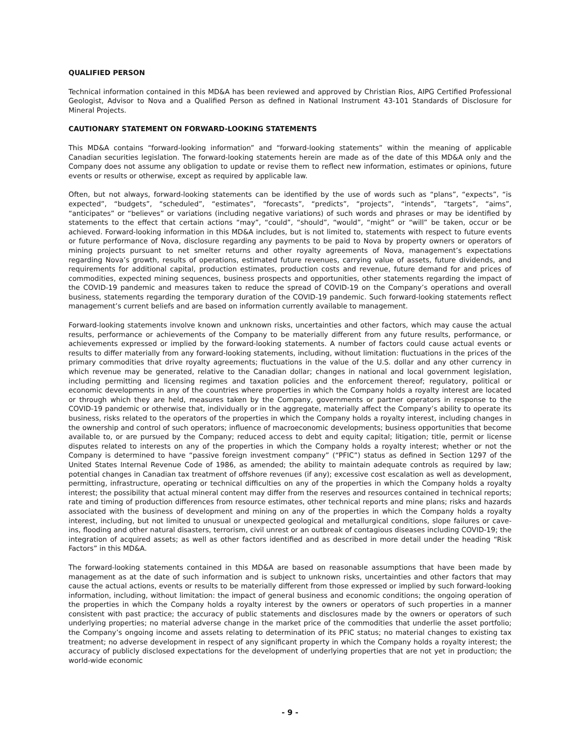QUALIFIED PERSON
Technical information contained in this MD&A has been reviewed and approved by Christian Rios, AIPG Certified Professional Geologist, Advisor to Nova and a Qualified Person as defined in National Instrument 43-101 Standards of Disclosure for Mineral Projects.
CAUTIONARY STATEMENT ON FORWARD-LOOKING STATEMENTS
This MD&A contains “forward-looking information” and “forward-looking statements” within the meaning of applicable Canadian securities legislation. The forward-looking statements herein are made as of the date of this MD&A only and the Company does not assume any obligation to update or revise them to reflect new information, estimates or opinions, future events or results or otherwise, except as required by applicable law.
Often, but not always, forward-looking statements can be identified by the use of words such as “plans”, “expects”, “is expected”, “budgets”, “scheduled”, “estimates”, “forecasts”, “predicts”, “projects”, “intends”, “targets”, “aims”, “anticipates” or “believes” or variations (including negative variations) of such words and phrases or may be identified by statements to the effect that certain actions “may”, “could”, “should”, “would”, “might” or “will” be taken, occur or be achieved. Forward-looking information in this MD&A includes, but is not limited to, statements with respect to future events or future performance of Nova, disclosure regarding any payments to be paid to Nova by property owners or operators of mining projects pursuant to net smelter returns and other royalty agreements of Nova, management’s expectations regarding Nova’s growth, results of operations, estimated future revenues, carrying value of assets, future dividends, and requirements for additional capital, production estimates, production costs and revenue, future demand for and prices of commodities, expected mining sequences, business prospects and opportunities, other statements regarding the impact of the COVID-19 pandemic and measures taken to reduce the spread of COVID-19 on the Company’s operations and overall business, statements regarding the temporary duration of the COVID-19 pandemic. Such forward-looking statements reflect management’s current beliefs and are based on information currently available to management.
Forward-looking statements involve known and unknown risks, uncertainties and other factors, which may cause the actual results, performance or achievements of the Company to be materially different from any future results, performance, or achievements expressed or implied by the forward-looking statements. A number of factors could cause actual events or results to differ materially from any forward-looking statements, including, without limitation: fluctuations in the prices of the primary commodities that drive royalty agreements; fluctuations in the value of the U.S. dollar and any other currency in which revenue may be generated, relative to the Canadian dollar; changes in national and local government legislation, including permitting and licensing regimes and taxation policies and the enforcement thereof; regulatory, political or economic developments in any of the countries where properties in which the Company holds a royalty interest are located or through which they are held, measures taken by the Company, governments or partner operators in response to the COVID-19 pandemic or otherwise that, individually or in the aggregate, materially affect the Company’s ability to operate its business, risks related to the operators of the properties in which the Company holds a royalty interest, including changes in the ownership and control of such operators; influence of macroeconomic developments; business opportunities that become available to, or are pursued by the Company; reduced access to debt and equity capital; litigation; title, permit or license disputes related to interests on any of the properties in which the Company holds a royalty interest; whether or not the Company is determined to have “passive foreign investment company” (“PFIC”) status as defined in Section 1297 of the United States Internal Revenue Code of 1986, as amended; the ability to maintain adequate controls as required by law; potential changes in Canadian tax treatment of offshore revenues (if any); excessive cost escalation as well as development, permitting, infrastructure, operating or technical difficulties on any of the properties in which the Company holds a royalty interest; the possibility that actual mineral content may differ from the reserves and resources contained in technical reports; rate and timing of production differences from resource estimates, other technical reports and mine plans; risks and hazards associated with the business of development and mining on any of the properties in which the Company holds a royalty interest, including, but not limited to unusual or unexpected geological and metallurgical conditions, slope failures or cave-ins, flooding and other natural disasters, terrorism, civil unrest or an outbreak of contagious diseases including COVID-19; the integration of acquired assets; as well as other factors identified and as described in more detail under the heading “Risk Factors” in this MD&A.
The forward-looking statements contained in this MD&A are based on reasonable assumptions that have been made by management as at the date of such information and is subject to unknown risks, uncertainties and other factors that may cause the actual actions, events or results to be materially different from those expressed or implied by such forward-looking information, including, without limitation: the impact of general business and economic conditions; the ongoing operation of the properties in which the Company holds a royalty interest by the owners or operators of such properties in a manner consistent with past practice; the accuracy of public statements and disclosures made by the owners or operators of such underlying properties; no material adverse change in the market price of the commodities that underlie the asset portfolio; the Company’s ongoing income and assets relating to determination of its PFIC status; no material changes to existing tax treatment; no adverse development in respect of any significant property in which the Company holds a royalty interest; the accuracy of publicly disclosed expectations for the development of underlying properties that are not yet in production; the world-wide economic
- 9 -